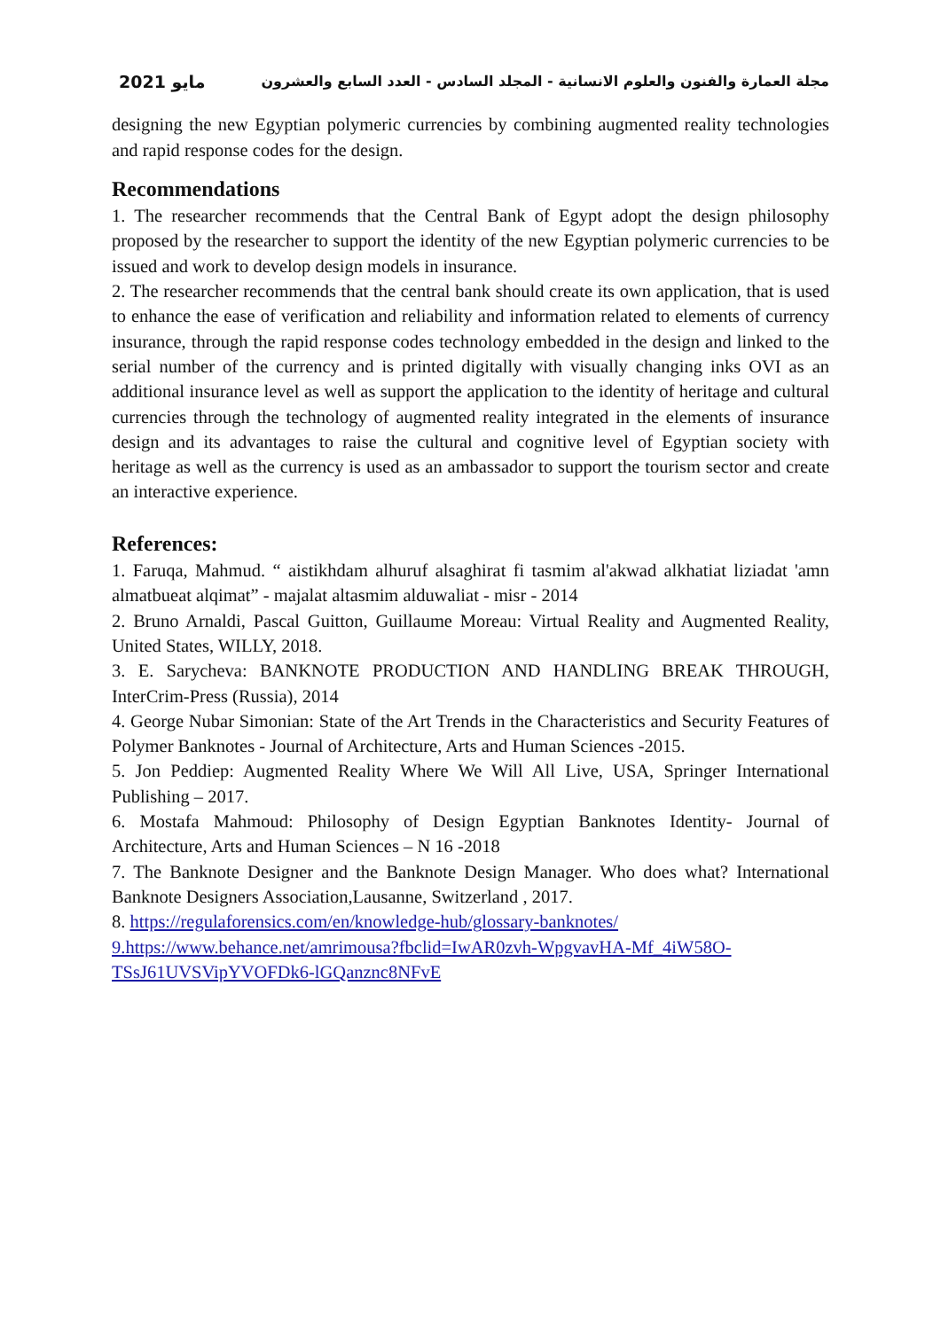مايو 2021 مجلة العمارة والفنون والعلوم الانسانية - المجلد السادس - العدد السابع والعشرون
designing the new Egyptian polymeric currencies by combining augmented reality technologies and rapid response codes for the design.
Recommendations
1. The researcher recommends that the Central Bank of Egypt adopt the design philosophy proposed by the researcher to support the identity of the new Egyptian polymeric currencies to be issued and work to develop design models in insurance.
2. The researcher recommends that the central bank should create its own application, that is used to enhance the ease of verification and reliability and information related to elements of currency insurance, through the rapid response codes technology embedded in the design and linked to the serial number of the currency and is printed digitally with visually changing inks OVI as an additional insurance level as well as support the application to the identity of heritage and cultural currencies through the technology of augmented reality integrated in the elements of insurance design and its advantages to raise the cultural and cognitive level of Egyptian society with heritage as well as the currency is used as an ambassador to support the tourism sector and create an interactive experience.
References:
1. Faruqa, Mahmud. “ aistikhdam alhuruf alsaghirat fi tasmim al'akwad alkhatiat liziadat 'amn almatbueat alqimat” - majalat altasmim alduwaliat - misr - 2014
2. Bruno Arnaldi, Pascal Guitton, Guillaume Moreau: Virtual Reality and Augmented Reality, United States, WILLY, 2018.
3. E. Sarycheva: BANKNOTE PRODUCTION AND HANDLING BREAK THROUGH, InterCrim-Press (Russia), 2014
4. George Nubar Simonian: State of the Art Trends in the Characteristics and Security Features of Polymer Banknotes - Journal of Architecture, Arts and Human Sciences -2015.
5. Jon Peddiep: Augmented Reality Where We Will All Live, USA, Springer International Publishing – 2017.
6. Mostafa Mahmoud: Philosophy of Design Egyptian Banknotes Identity- Journal of Architecture, Arts and Human Sciences – N 16 -2018
7. The Banknote Designer and the Banknote Design Manager. Who does what? International Banknote Designers Association,Lausanne, Switzerland , 2017.
8. https://regulaforensics.com/en/knowledge-hub/glossary-banknotes/
9.https://www.behance.net/amrimousa?fbclid=IwAR0zvh-WpgvavHA-Mf_4iW58O-TSsJ61UVSVipYVOFDk6-lGQanznc8NFvE